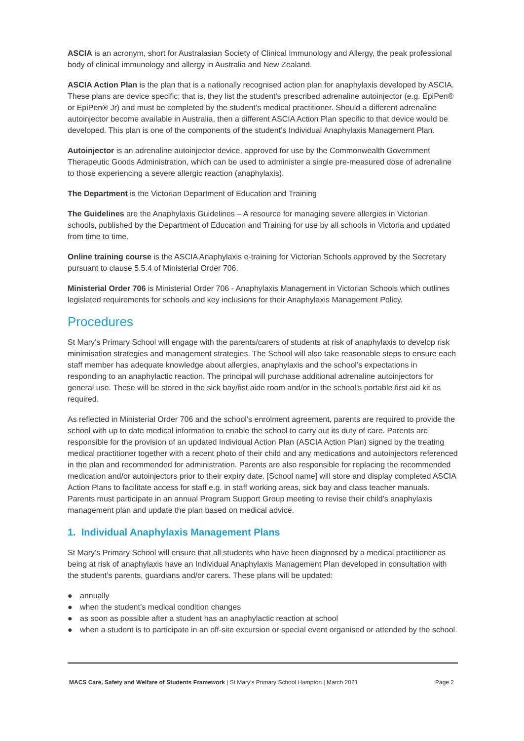ASCIA is an acronym, short for Australasian Society of Clinical Immunology and Allergy, the peak professional body of clinical immunology and allergy in Australia and New Zealand.
ASCIA Action Plan is the plan that is a nationally recognised action plan for anaphylaxis developed by ASCIA. These plans are device specific; that is, they list the student's prescribed adrenaline autoinjector (e.g. EpiPen® or EpiPen® Jr) and must be completed by the student’s medical practitioner. Should a different adrenaline autoinjector become available in Australia, then a different ASCIA Action Plan specific to that device would be developed. This plan is one of the components of the student’s Individual Anaphylaxis Management Plan.
Autoinjector is an adrenaline autoinjector device, approved for use by the Commonwealth Government Therapeutic Goods Administration, which can be used to administer a single pre-measured dose of adrenaline to those experiencing a severe allergic reaction (anaphylaxis).
The Department is the Victorian Department of Education and Training
The Guidelines are the Anaphylaxis Guidelines – A resource for managing severe allergies in Victorian schools, published by the Department of Education and Training for use by all schools in Victoria and updated from time to time.
Online training course is the ASCIA Anaphylaxis e-training for Victorian Schools approved by the Secretary pursuant to clause 5.5.4 of Ministerial Order 706.
Ministerial Order 706 is Ministerial Order 706 - Anaphylaxis Management in Victorian Schools which outlines legislated requirements for schools and key inclusions for their Anaphylaxis Management Policy.
Procedures
St Mary’s Primary School will engage with the parents/carers of students at risk of anaphylaxis to develop risk minimisation strategies and management strategies. The School will also take reasonable steps to ensure each staff member has adequate knowledge about allergies, anaphylaxis and the school’s expectations in responding to an anaphylactic reaction. The principal will purchase additional adrenaline autoinjectors for general use. These will be stored in the sick bay/fist aide room and/or in the school’s portable first aid kit as required.
As reflected in Ministerial Order 706 and the school’s enrolment agreement, parents are required to provide the school with up to date medical information to enable the school to carry out its duty of care. Parents are responsible for the provision of an updated Individual Action Plan (ASCIA Action Plan) signed by the treating medical practitioner together with a recent photo of their child and any medications and autoinjectors referenced in the plan and recommended for administration. Parents are also responsible for replacing the recommended medication and/or autoinjectors prior to their expiry date. [School name] will store and display completed ASCIA Action Plans to facilitate access for staff e.g. in staff working areas, sick bay and class teacher manuals. Parents must participate in an annual Program Support Group meeting to revise their child’s anaphylaxis management plan and update the plan based on medical advice.
1. Individual Anaphylaxis Management Plans
St Mary’s Primary School will ensure that all students who have been diagnosed by a medical practitioner as being at risk of anaphylaxis have an Individual Anaphylaxis Management Plan developed in consultation with the student’s parents, guardians and/or carers. These plans will be updated:
● annually
● when the student’s medical condition changes
● as soon as possible after a student has an anaphylactic reaction at school
● when a student is to participate in an off-site excursion or special event organised or attended by the school.
MACS Care, Safety and Welfare of Students Framework | St Mary’s Primary School Hampton | March 2021 Page 2